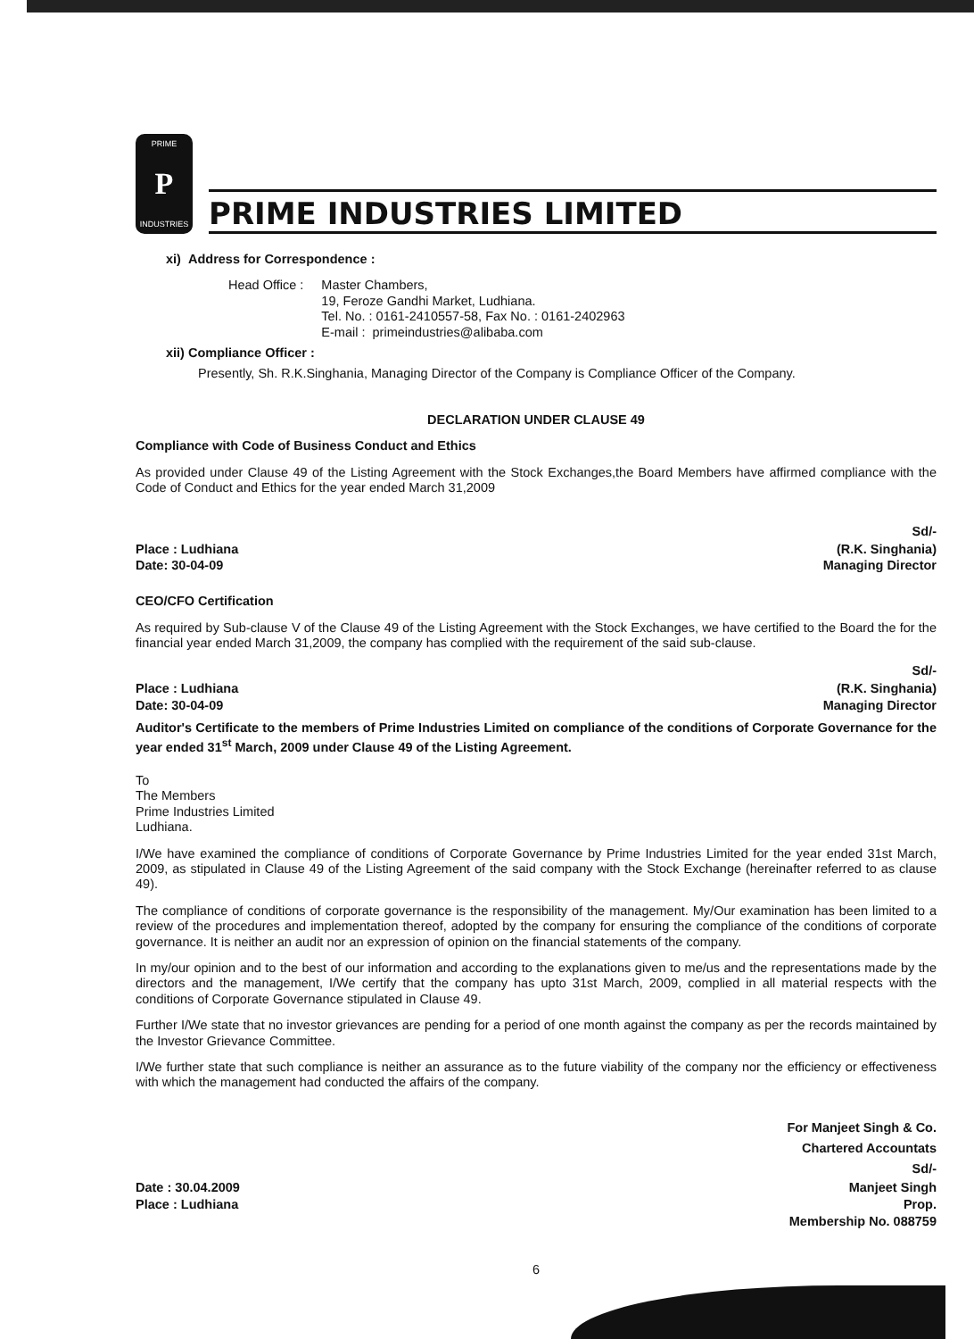PRIME
P
INDUSTRIES
PRIME INDUSTRIES LIMITED
xi) Address for Correspondence :
Head Office : Master Chambers,
19, Feroze Gandhi Market, Ludhiana.
Tel. No. : 0161-2410557-58, Fax No. : 0161-2402963
E-mail : primeindustries@alibaba.com
xii) Compliance Officer :
Presently, Sh. R.K.Singhania, Managing Director of the Company is Compliance Officer of the Company.
DECLARATION UNDER CLAUSE 49
Compliance with Code of Business Conduct and Ethics
As provided under Clause 49 of the Listing Agreement with the Stock Exchanges,the Board Members have affirmed compliance with the Code of Conduct and Ethics for the year ended March 31,2009
Sd/-
Place : Ludhiana
Date: 30-04-09 (R.K. Singhania)
Managing Director
CEO/CFO Certification
As required by Sub-clause V of the Clause 49 of the Listing Agreement with the Stock Exchanges, we have certified to the Board the for the financial year ended March 31,2009, the company has complied with the requirement of the said sub-clause.
Sd/-
Place : Ludhiana
Date: 30-04-09 (R.K. Singhania)
Managing Director
Auditor's Certificate to the members of Prime Industries Limited on compliance of the conditions of Corporate Governance for the year ended 31<sup>st</sup> March, 2009 under Clause 49 of the Listing Agreement.
To
The Members
Prime Industries Limited
Ludhiana.
I/We have examined the compliance of conditions of Corporate Governance by Prime Industries Limited for the year ended 31st March, 2009, as stipulated in Clause 49 of the Listing Agreement of the said company with the Stock Exchange (hereinafter referred to as clause 49).
The compliance of conditions of corporate governance is the responsibility of the management. My/Our examination has been limited to a review of the procedures and implementation thereof, adopted by the company for ensuring the compliance of the conditions of corporate governance. It is neither an audit nor an expression of opinion on the financial statements of the company.
In my/our opinion and to the best of our information and according to the explanations given to me/us and the representations made by the directors and the management, I/We certify that the company has upto 31st March, 2009, complied in all material respects with the conditions of Corporate Governance stipulated in Clause 49.
Further I/We state that no investor grievances are pending for a period of one month against the company as per the records maintained by the Investor Grievance Committee.
I/We further state that such compliance is neither an assurance as to the future viability of the company nor the efficiency or effectiveness with which the management had conducted the affairs of the company.
For Manjeet Singh & Co.
Chartered Accountats
Sd/-
Date : 30.04.2009
Place : Ludhiana Manjeet Singh
Prop.
Membership No. 088759
6